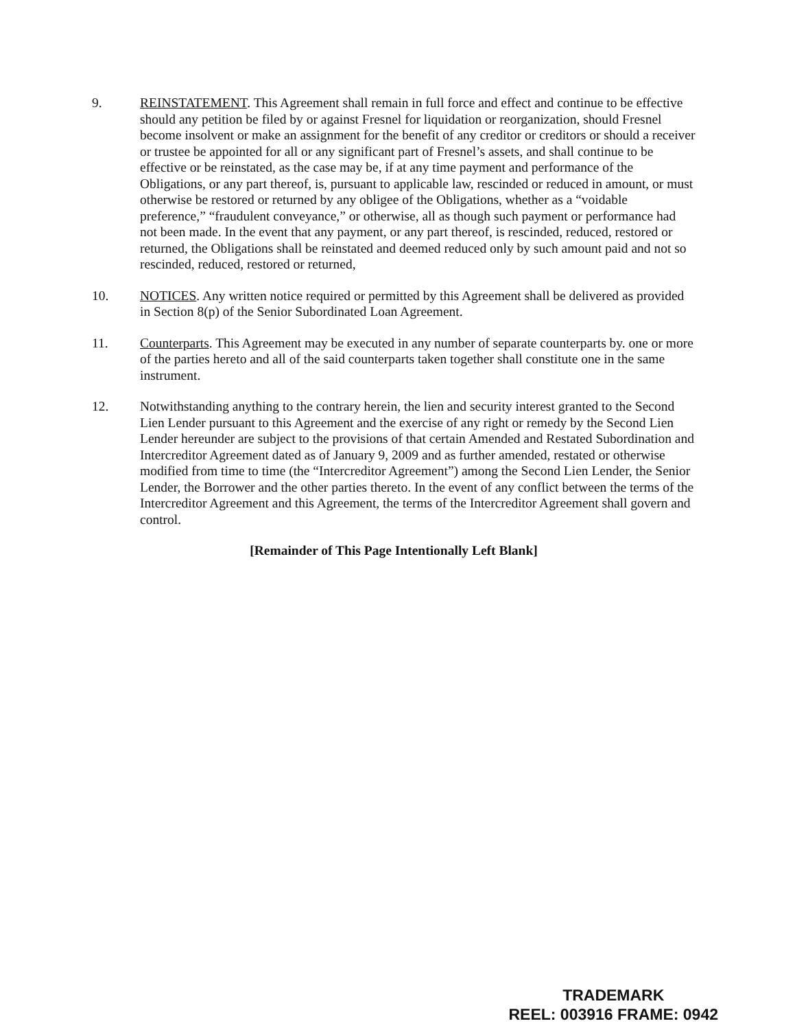9. REINSTATEMENT. This Agreement shall remain in full force and effect and continue to be effective should any petition be filed by or against Fresnel for liquidation or reorganization, should Fresnel become insolvent or make an assignment for the benefit of any creditor or creditors or should a receiver or trustee be appointed for all or any significant part of Fresnel’s assets, and shall continue to be effective or be reinstated, as the case may be, if at any time payment and performance of the Obligations, or any part thereof, is, pursuant to applicable law, rescinded or reduced in amount, or must otherwise be restored or returned by any obligee of the Obligations, whether as a “voidable preference,” “fraudulent conveyance,” or otherwise, all as though such payment or performance had not been made. In the event that any payment, or any part thereof, is rescinded, reduced, restored or returned, the Obligations shall be reinstated and deemed reduced only by such amount paid and not so rescinded, reduced, restored or returned,
10. NOTICES. Any written notice required or permitted by this Agreement shall be delivered as provided in Section 8(p) of the Senior Subordinated Loan Agreement.
11. Counterparts. This Agreement may be executed in any number of separate counterparts by. one or more of the parties hereto and all of the said counterparts taken together shall constitute one in the same instrument.
12. Notwithstanding anything to the contrary herein, the lien and security interest granted to the Second Lien Lender pursuant to this Agreement and the exercise of any right or remedy by the Second Lien Lender hereunder are subject to the provisions of that certain Amended and Restated Subordination and Intercreditor Agreement dated as of January 9, 2009 and as further amended, restated or otherwise modified from time to time (the “Intercreditor Agreement”) among the Second Lien Lender, the Senior Lender, the Borrower and the other parties thereto. In the event of any conflict between the terms of the Intercreditor Agreement and this Agreement, the terms of the Intercreditor Agreement shall govern and control.
[Remainder of This Page Intentionally Left Blank]
TRADEMARK
REEL: 003916 FRAME: 0942